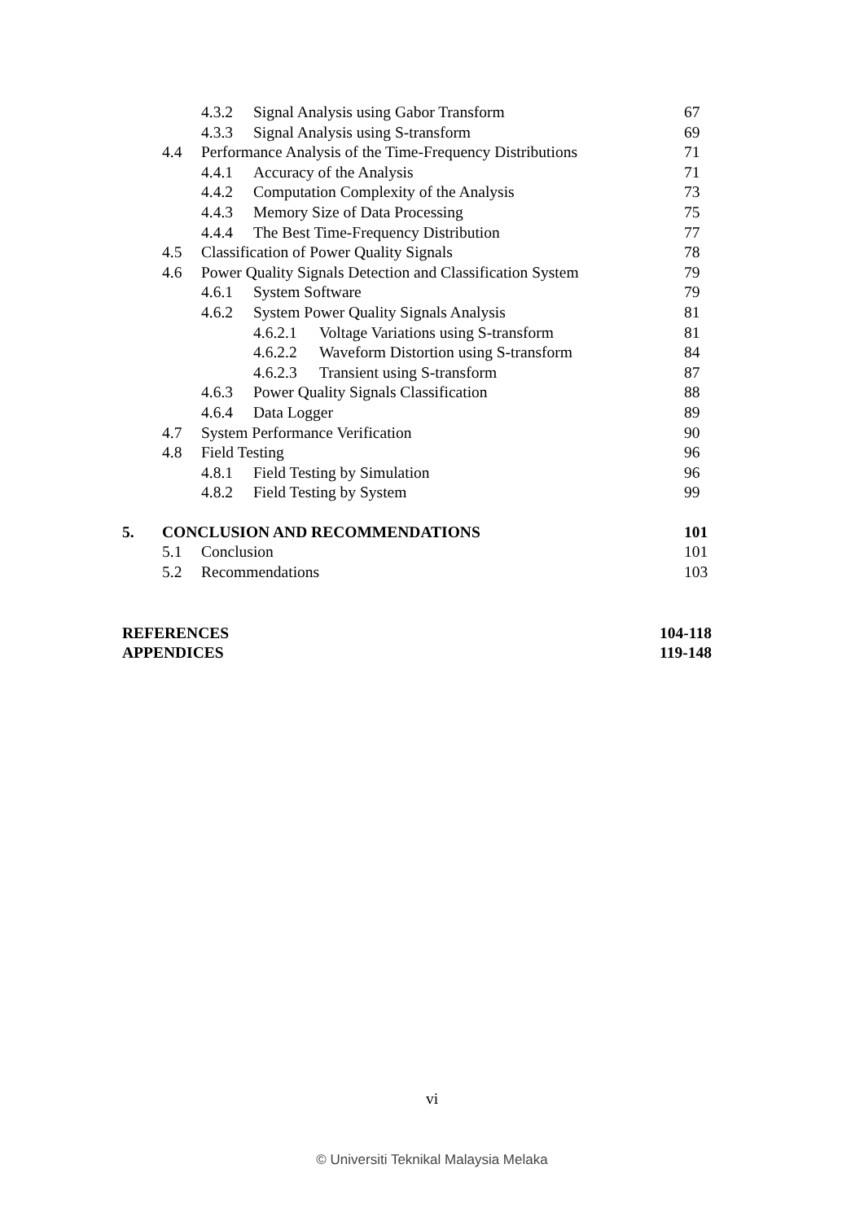4.3.2 Signal Analysis using Gabor Transform 67
4.3.3 Signal Analysis using S-transform 69
4.4 Performance Analysis of the Time-Frequency Distributions 71
4.4.1 Accuracy of the Analysis 71
4.4.2 Computation Complexity of the Analysis 73
4.4.3 Memory Size of Data Processing 75
4.4.4 The Best Time-Frequency Distribution 77
4.5 Classification of Power Quality Signals 78
4.6 Power Quality Signals Detection and Classification System 79
4.6.1 System Software 79
4.6.2 System Power Quality Signals Analysis 81
4.6.2.1 Voltage Variations using S-transform 81
4.6.2.2 Waveform Distortion using S-transform 84
4.6.2.3 Transient using S-transform 87
4.6.3 Power Quality Signals Classification 88
4.6.4 Data Logger 89
4.7 System Performance Verification 90
4.8 Field Testing 96
4.8.1 Field Testing by Simulation 96
4.8.2 Field Testing by System 99
5. CONCLUSION AND RECOMMENDATIONS 101
5.1 Conclusion 101
5.2 Recommendations 103
REFERENCES 104-118
APPENDICES 119-148
vi
© Universiti Teknikal Malaysia Melaka